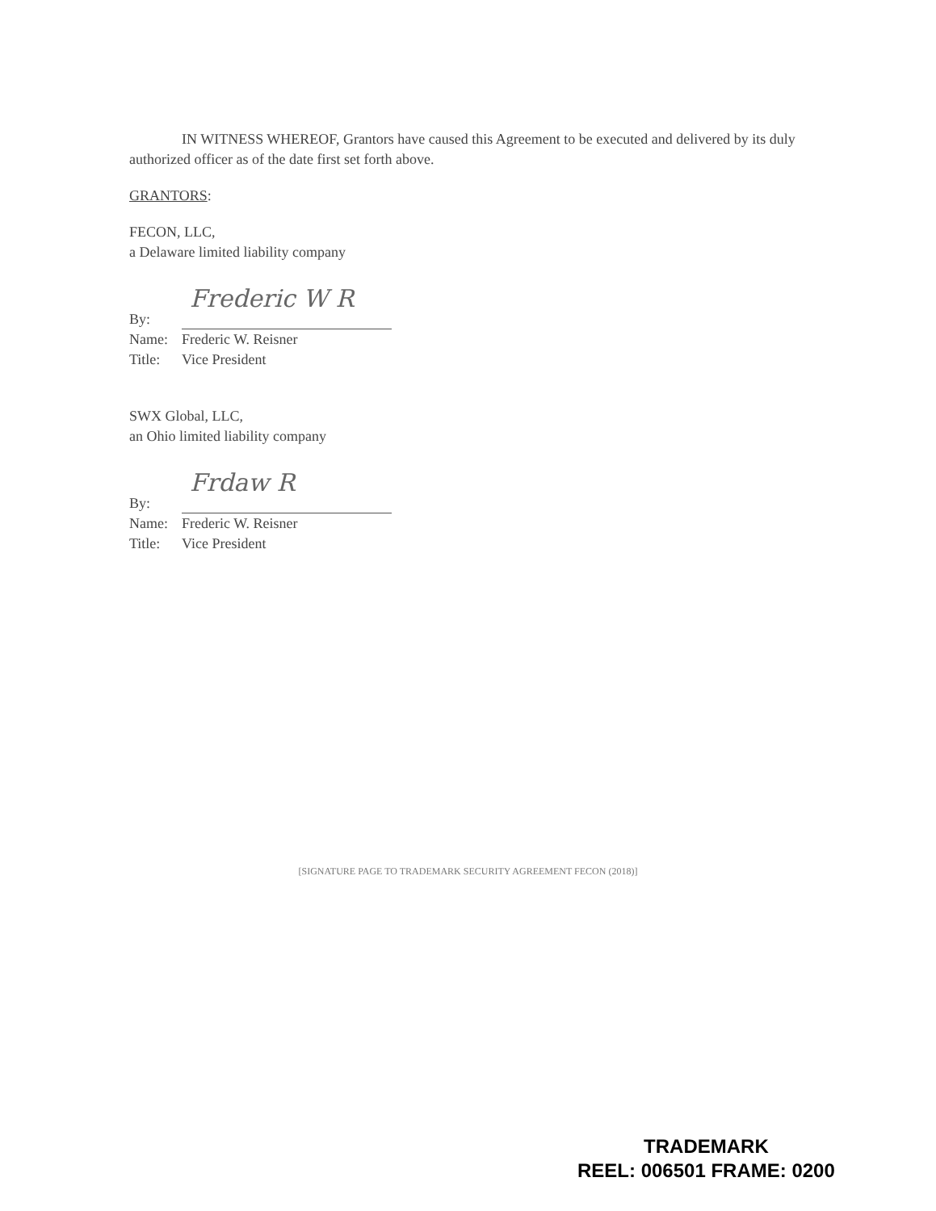IN WITNESS WHEREOF, Grantors have caused this Agreement to be executed and delivered by its duly authorized officer as of the date first set forth above.
GRANTORS:
FECON, LLC,
a Delaware limited liability company
By: Frederic W R
Name: Frederic W. Reisner
Title: Vice President
SWX Global, LLC,
an Ohio limited liability company
By: Frdaw R
Name: Frederic W. Reisner
Title: Vice President
[SIGNATURE PAGE TO TRADEMARK SECURITY AGREEMENT FECON (2018)]
TRADEMARK
REEL: 006501 FRAME: 0200